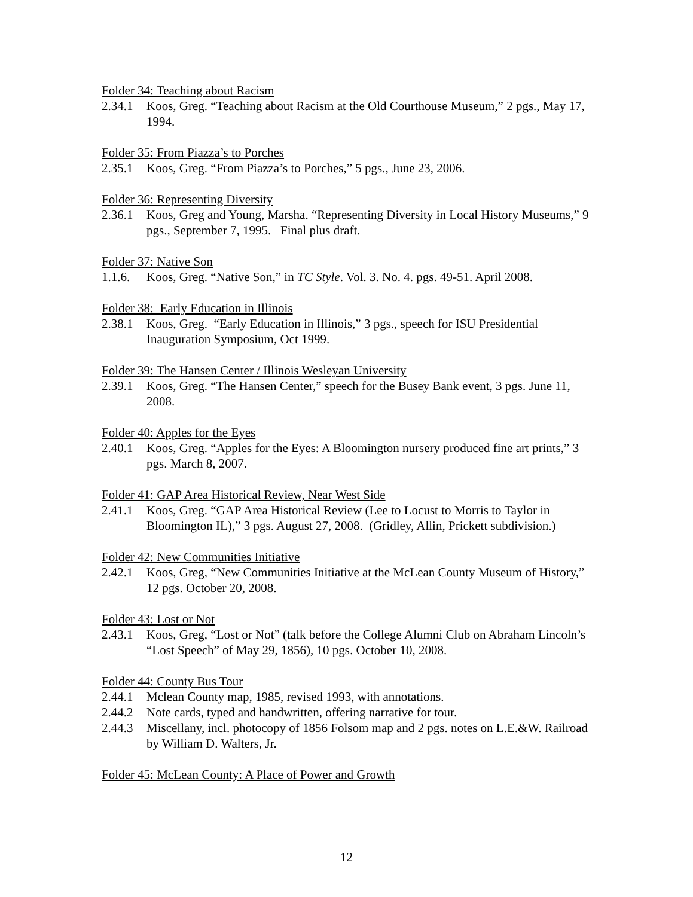Folder 34: Teaching about Racism
2.34.1 Koos, Greg. “Teaching about Racism at the Old Courthouse Museum,” 2 pgs., May 17, 1994.
Folder 35: From Piazza’s to Porches
2.35.1 Koos, Greg. “From Piazza’s to Porches,” 5 pgs., June 23, 2006.
Folder 36: Representing Diversity
2.36.1 Koos, Greg and Young, Marsha. “Representing Diversity in Local History Museums,” 9 pgs., September 7, 1995. Final plus draft.
Folder 37: Native Son
1.1.6. Koos, Greg. “Native Son,” in TC Style. Vol. 3. No. 4. pgs. 49-51. April 2008.
Folder 38: Early Education in Illinois
2.38.1 Koos, Greg. “Early Education in Illinois,” 3 pgs., speech for ISU Presidential Inauguration Symposium, Oct 1999.
Folder 39: The Hansen Center / Illinois Wesleyan University
2.39.1 Koos, Greg. “The Hansen Center,” speech for the Busey Bank event, 3 pgs. June 11, 2008.
Folder 40: Apples for the Eyes
2.40.1 Koos, Greg. “Apples for the Eyes: A Bloomington nursery produced fine art prints,” 3 pgs. March 8, 2007.
Folder 41: GAP Area Historical Review, Near West Side
2.41.1 Koos, Greg. “GAP Area Historical Review (Lee to Locust to Morris to Taylor in Bloomington IL),” 3 pgs. August 27, 2008. (Gridley, Allin, Prickett subdivision.)
Folder 42: New Communities Initiative
2.42.1 Koos, Greg, “New Communities Initiative at the McLean County Museum of History,” 12 pgs. October 20, 2008.
Folder 43: Lost or Not
2.43.1 Koos, Greg, “Lost or Not” (talk before the College Alumni Club on Abraham Lincoln’s “Lost Speech” of May 29, 1856), 10 pgs. October 10, 2008.
Folder 44: County Bus Tour
2.44.1 Mclean County map, 1985, revised 1993, with annotations.
2.44.2 Note cards, typed and handwritten, offering narrative for tour.
2.44.3 Miscellany, incl. photocopy of 1856 Folsom map and 2 pgs. notes on L.E.&W. Railroad by William D. Walters, Jr.
Folder 45: McLean County: A Place of Power and Growth
12